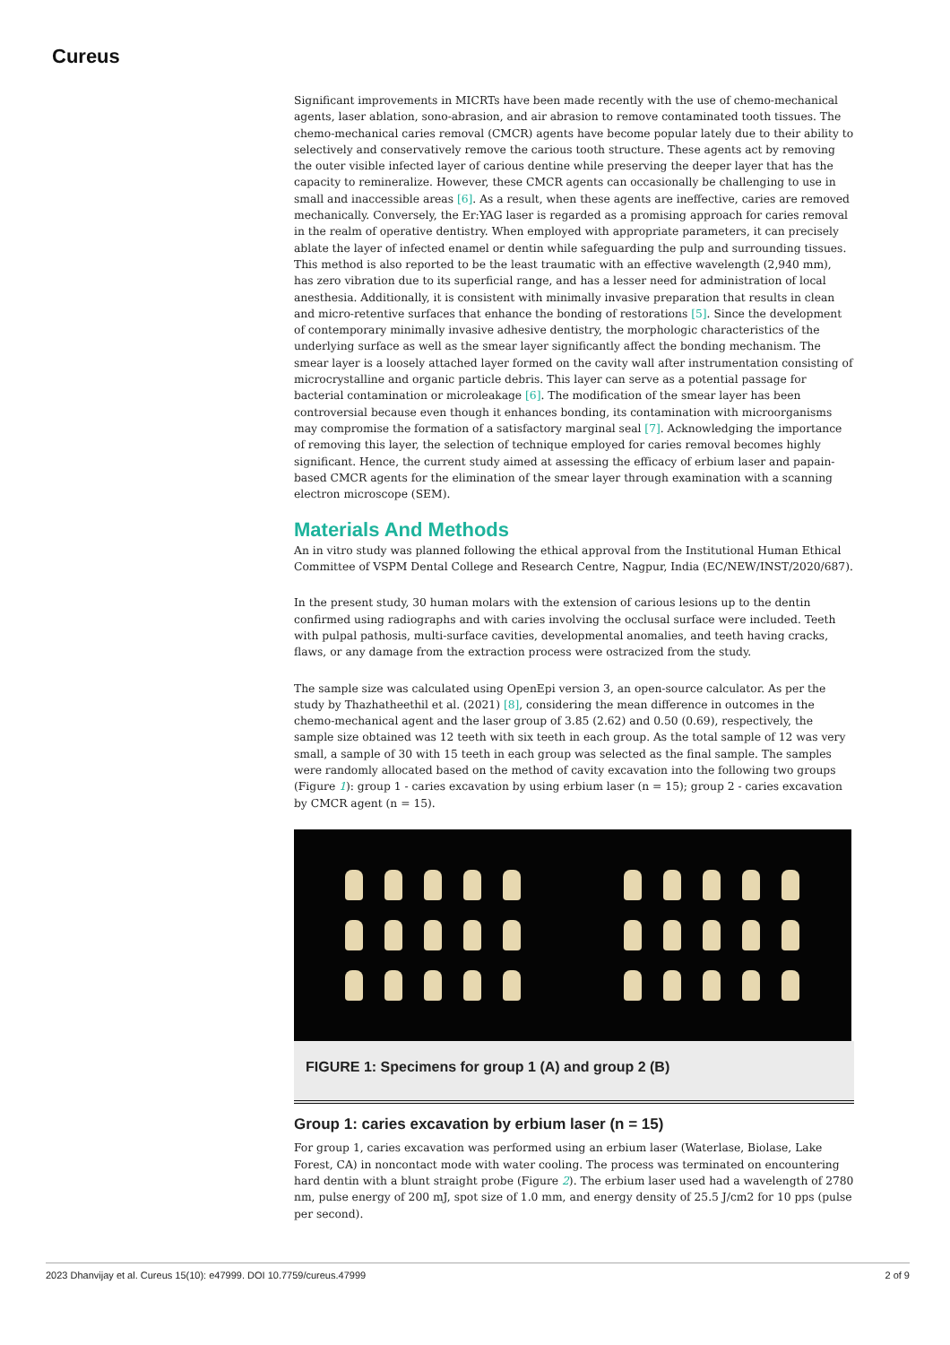Cureus
Significant improvements in MICRTs have been made recently with the use of chemo-mechanical agents, laser ablation, sono-abrasion, and air abrasion to remove contaminated tooth tissues. The chemo-mechanical caries removal (CMCR) agents have become popular lately due to their ability to selectively and conservatively remove the carious tooth structure. These agents act by removing the outer visible infected layer of carious dentine while preserving the deeper layer that has the capacity to remineralize. However, these CMCR agents can occasionally be challenging to use in small and inaccessible areas [6]. As a result, when these agents are ineffective, caries are removed mechanically. Conversely, the Er:YAG laser is regarded as a promising approach for caries removal in the realm of operative dentistry. When employed with appropriate parameters, it can precisely ablate the layer of infected enamel or dentin while safeguarding the pulp and surrounding tissues. This method is also reported to be the least traumatic with an effective wavelength (2,940 mm), has zero vibration due to its superficial range, and has a lesser need for administration of local anesthesia. Additionally, it is consistent with minimally invasive preparation that results in clean and micro-retentive surfaces that enhance the bonding of restorations [5]. Since the development of contemporary minimally invasive adhesive dentistry, the morphologic characteristics of the underlying surface as well as the smear layer significantly affect the bonding mechanism. The smear layer is a loosely attached layer formed on the cavity wall after instrumentation consisting of microcrystalline and organic particle debris. This layer can serve as a potential passage for bacterial contamination or microleakage [6]. The modification of the smear layer has been controversial because even though it enhances bonding, its contamination with microorganisms may compromise the formation of a satisfactory marginal seal [7]. Acknowledging the importance of removing this layer, the selection of technique employed for caries removal becomes highly significant. Hence, the current study aimed at assessing the efficacy of erbium laser and papain-based CMCR agents for the elimination of the smear layer through examination with a scanning electron microscope (SEM).
Materials And Methods
An in vitro study was planned following the ethical approval from the Institutional Human Ethical Committee of VSPM Dental College and Research Centre, Nagpur, India (EC/NEW/INST/2020/687).
In the present study, 30 human molars with the extension of carious lesions up to the dentin confirmed using radiographs and with caries involving the occlusal surface were included. Teeth with pulpal pathosis, multi-surface cavities, developmental anomalies, and teeth having cracks, flaws, or any damage from the extraction process were ostracized from the study.
The sample size was calculated using OpenEpi version 3, an open-source calculator. As per the study by Thazhatheethil et al. (2021) [8], considering the mean difference in outcomes in the chemo-mechanical agent and the laser group of 3.85 (2.62) and 0.50 (0.69), respectively, the sample size obtained was 12 teeth with six teeth in each group. As the total sample of 12 was very small, a sample of 30 with 15 teeth in each group was selected as the final sample. The samples were randomly allocated based on the method of cavity excavation into the following two groups (Figure 1): group 1 - caries excavation by using erbium laser (n = 15); group 2 - caries excavation by CMCR agent (n = 15).
FIGURE 1: Specimens for group 1 (A) and group 2 (B)
Group 1: caries excavation by erbium laser (n = 15)
For group 1, caries excavation was performed using an erbium laser (Waterlase, Biolase, Lake Forest, CA) in noncontact mode with water cooling. The process was terminated on encountering hard dentin with a blunt straight probe (Figure 2). The erbium laser used had a wavelength of 2780 nm, pulse energy of 200 mJ, spot size of 1.0 mm, and energy density of 25.5 J/cm2 for 10 pps (pulse per second).
2023 Dhanvijay et al. Cureus 15(10): e47999. DOI 10.7759/cureus.47999 2 of 9